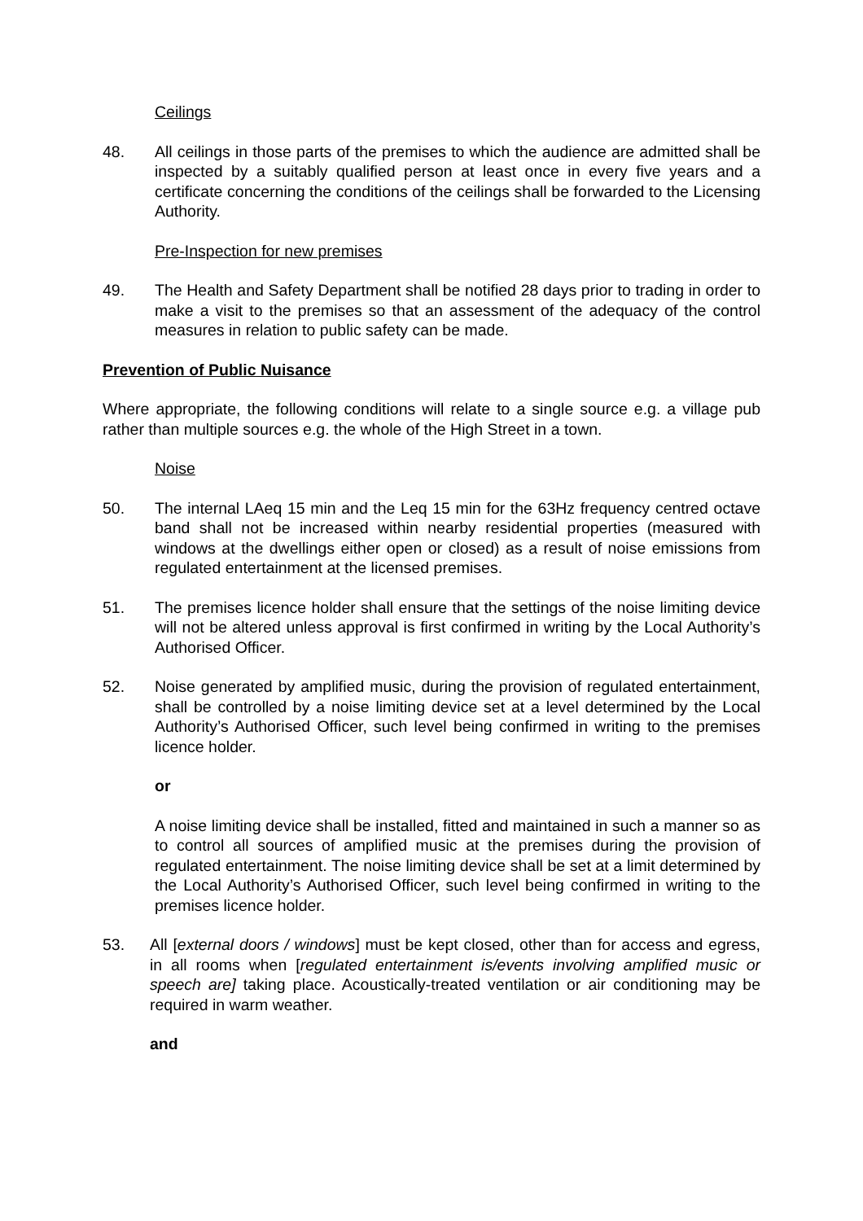Ceilings
48. All ceilings in those parts of the premises to which the audience are admitted shall be inspected by a suitably qualified person at least once in every five years and a certificate concerning the conditions of the ceilings shall be forwarded to the Licensing Authority.
Pre-Inspection for new premises
49. The Health and Safety Department shall be notified 28 days prior to trading in order to make a visit to the premises so that an assessment of the adequacy of the control measures in relation to public safety can be made.
Prevention of Public Nuisance
Where appropriate, the following conditions will relate to a single source e.g. a village pub rather than multiple sources e.g. the whole of the High Street in a town.
Noise
50. The internal LAeq 15 min and the Leq 15 min for the 63Hz frequency centred octave band shall not be increased within nearby residential properties (measured with windows at the dwellings either open or closed) as a result of noise emissions from regulated entertainment at the licensed premises.
51. The premises licence holder shall ensure that the settings of the noise limiting device will not be altered unless approval is first confirmed in writing by the Local Authority’s Authorised Officer.
52. Noise generated by amplified music, during the provision of regulated entertainment, shall be controlled by a noise limiting device set at a level determined by the Local Authority’s Authorised Officer, such level being confirmed in writing to the premises licence holder.
or
A noise limiting device shall be installed, fitted and maintained in such a manner so as to control all sources of amplified music at the premises during the provision of regulated entertainment. The noise limiting device shall be set at a limit determined by the Local Authority’s Authorised Officer, such level being confirmed in writing to the premises licence holder.
53. All [external doors / windows] must be kept closed, other than for access and egress, in all rooms when [regulated entertainment is/events involving amplified music or speech are] taking place. Acoustically-treated ventilation or air conditioning may be required in warm weather.
and